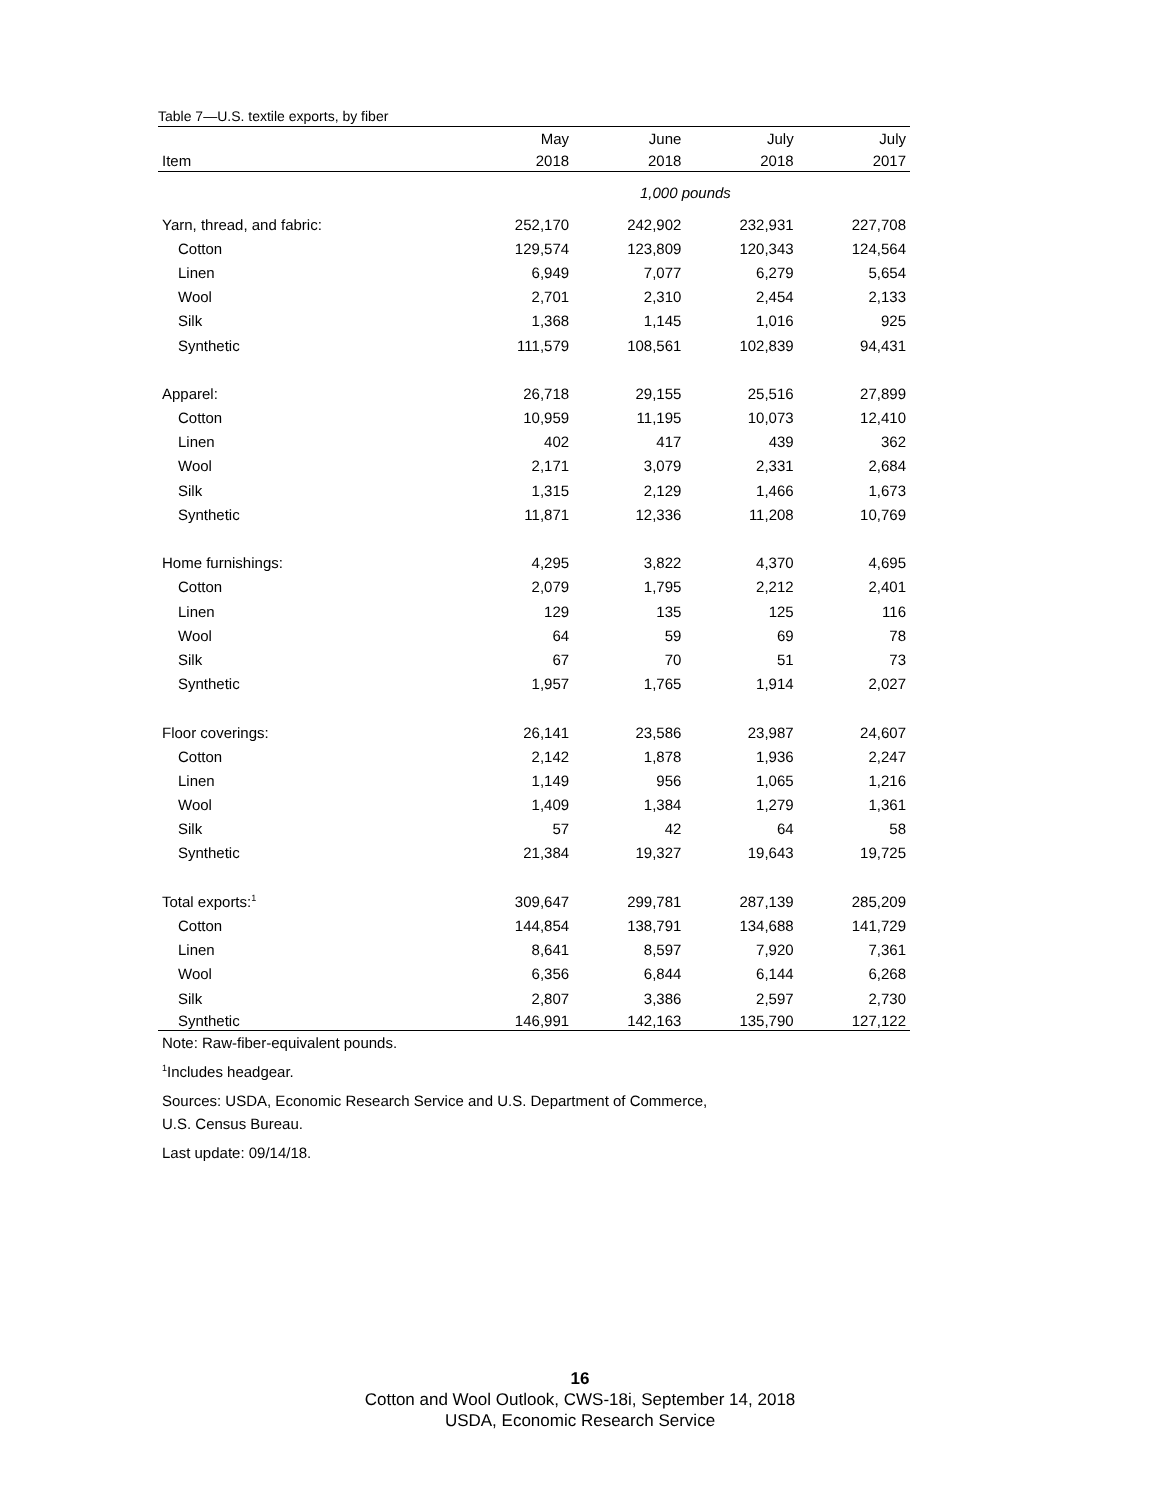Table 7—U.S. textile exports, by fiber
| | May | June | July | July |
| --- | --- | --- | --- | --- |
| Item | 2018 | 2018 | 2018 | 2017 |
| | 1,000 pounds | | | |
| Yarn, thread, and fabric: | 252,170 | 242,902 | 232,931 | 227,708 |
| Cotton | 129,574 | 123,809 | 120,343 | 124,564 |
| Linen | 6,949 | 7,077 | 6,279 | 5,654 |
| Wool | 2,701 | 2,310 | 2,454 | 2,133 |
| Silk | 1,368 | 1,145 | 1,016 | 925 |
| Synthetic | 111,579 | 108,561 | 102,839 | 94,431 |
| Apparel: | 26,718 | 29,155 | 25,516 | 27,899 |
| Cotton | 10,959 | 11,195 | 10,073 | 12,410 |
| Linen | 402 | 417 | 439 | 362 |
| Wool | 2,171 | 3,079 | 2,331 | 2,684 |
| Silk | 1,315 | 2,129 | 1,466 | 1,673 |
| Synthetic | 11,871 | 12,336 | 11,208 | 10,769 |
| Home furnishings: | 4,295 | 3,822 | 4,370 | 4,695 |
| Cotton | 2,079 | 1,795 | 2,212 | 2,401 |
| Linen | 129 | 135 | 125 | 116 |
| Wool | 64 | 59 | 69 | 78 |
| Silk | 67 | 70 | 51 | 73 |
| Synthetic | 1,957 | 1,765 | 1,914 | 2,027 |
| Floor coverings: | 26,141 | 23,586 | 23,987 | 24,607 |
| Cotton | 2,142 | 1,878 | 1,936 | 2,247 |
| Linen | 1,149 | 956 | 1,065 | 1,216 |
| Wool | 1,409 | 1,384 | 1,279 | 1,361 |
| Silk | 57 | 42 | 64 | 58 |
| Synthetic | 21,384 | 19,327 | 19,643 | 19,725 |
| Total exports:<sup>1</sup> | 309,647 | 299,781 | 287,139 | 285,209 |
| Cotton | 144,854 | 138,791 | 134,688 | 141,729 |
| Linen | 8,641 | 8,597 | 7,920 | 7,361 |
| Wool | 6,356 | 6,844 | 6,144 | 6,268 |
| Silk | 2,807 | 3,386 | 2,597 | 2,730 |
| Synthetic | 146,991 | 142,163 | 135,790 | 127,122 |
Note: Raw-fiber-equivalent pounds.
<sup>1</sup> Includes headgear.
Sources: USDA, Economic Research Service and U.S. Department of Commerce,
U.S. Census Bureau.
Last update: 09/14/18.
16
Cotton and Wool Outlook, CWS-18i, September 14, 2018
USDA, Economic Research Service